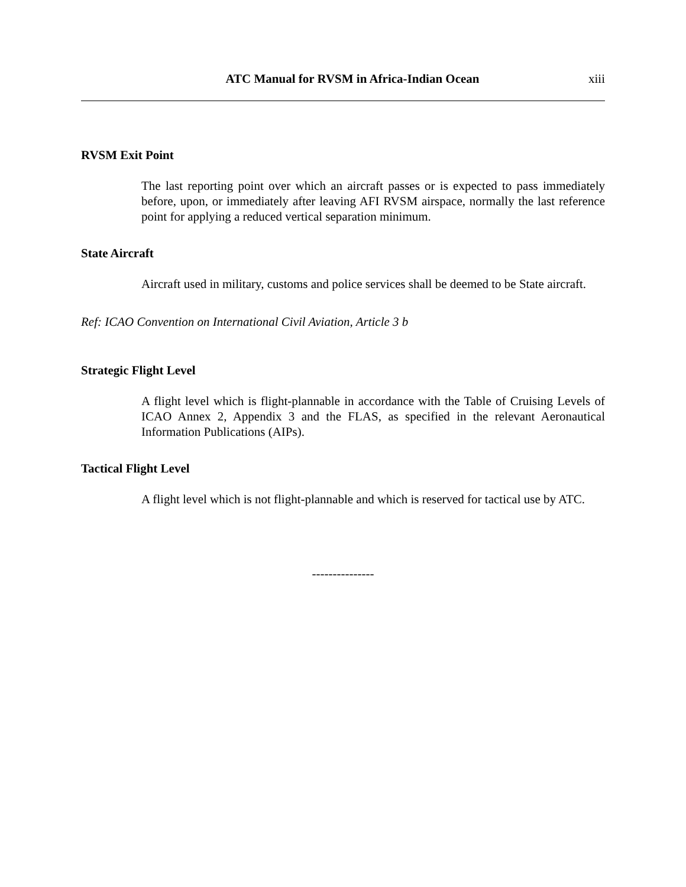ATC Manual for RVSM in Africa-Indian Ocean xiii
RVSM Exit Point
The last reporting point over which an aircraft passes or is expected to pass immediately before, upon, or immediately after leaving AFI RVSM airspace, normally the last reference point for applying a reduced vertical separation minimum.
State Aircraft
Aircraft used in military, customs and police services shall be deemed to be State aircraft.
Ref: ICAO Convention on International Civil Aviation, Article 3 b
Strategic Flight Level
A flight level which is flight-plannable in accordance with the Table of Cruising Levels of ICAO Annex 2, Appendix 3 and the FLAS, as specified in the relevant Aeronautical Information Publications (AIPs).
Tactical Flight Level
A flight level which is not flight-plannable and which is reserved for tactical use by ATC.
---------------